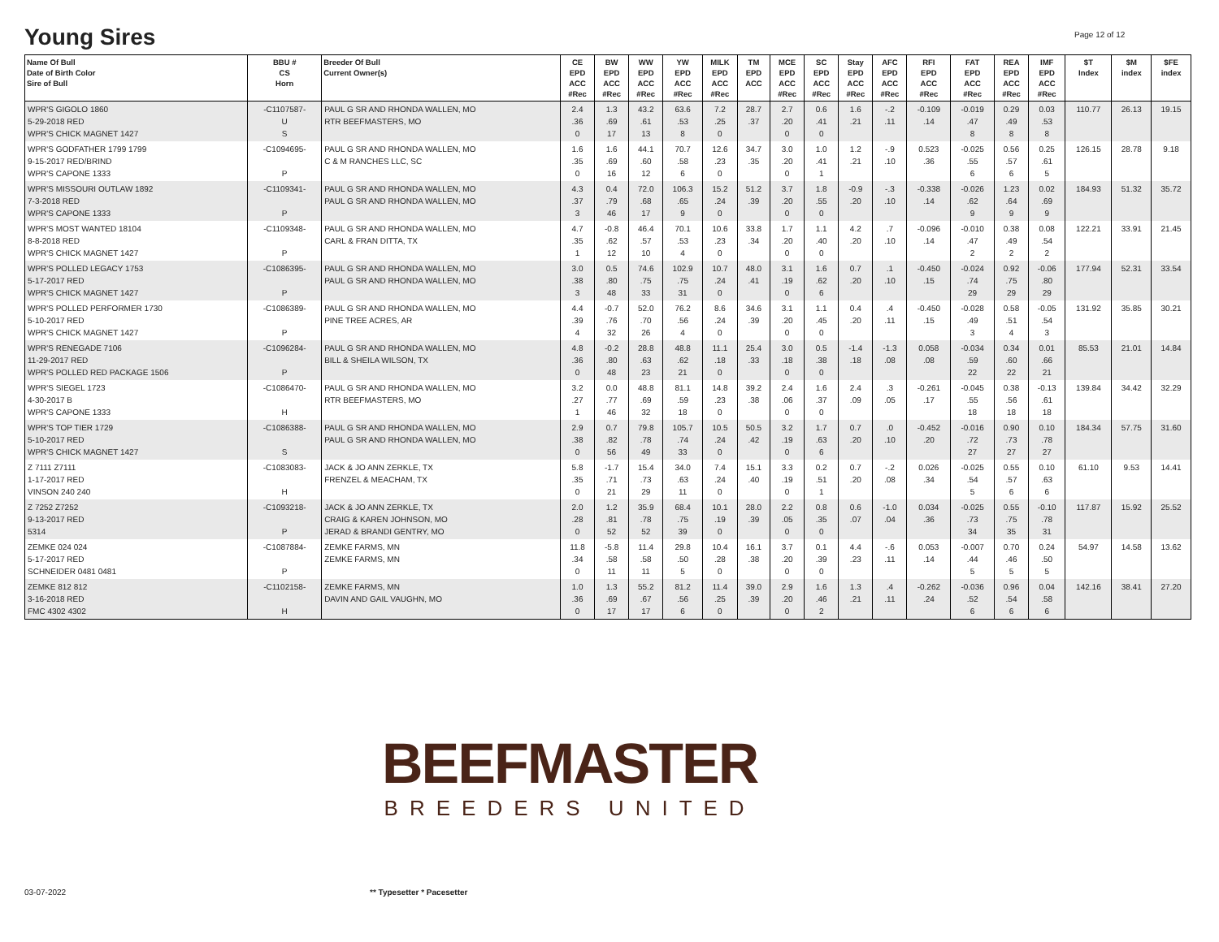Young Sires Page 12 of 12
| Name Of Bull Date of Birth Color Sire of Bull | BBU # CS Horn | Breeder Of Bull Current Owner(s) | CE EPD ACC #Rec | BW EPD ACC #Rec | WW EPD ACC #Rec | YW EPD ACC #Rec | MILK EPD ACC #Rec | TM EPD ACC | MCE EPD ACC #Rec | SC EPD ACC #Rec | Stay EPD ACC #Rec | AFC EPD ACC #Rec | RFI EPD ACC #Rec | FAT EPD ACC #Rec | REA EPD ACC #Rec | IMF EPD ACC #Rec | $T Index | $M index | $FE index |
| --- | --- | --- | --- | --- | --- | --- | --- | --- | --- | --- | --- | --- | --- | --- | --- | --- | --- | --- | --- |
| WPR'S GIGOLO 1860 5-29-2018 RED WPR'S CHICK MAGNET 1427 | -C1107587- U S | PAUL G SR AND RHONDA WALLEN, MO RTR BEEFMASTERS, MO | 2.4 .36 0 | 1.3 .69 17 | 43.2 .61 13 | 63.6 .53 8 | 7.2 .25 0 | 28.7 .37 | 2.7 .20 0 | 0.6 .41 0 | 1.6 .21 | -.2 .11 | -0.109 .14 | -0.019 .47 8 | 0.29 .49 8 | 0.03 .53 8 | 110.77 | 26.13 | 19.15 |
| WPR'S GODFATHER 1799 1799 9-15-2017 RED/BRIND WPR'S CAPONE 1333 | -C1094695- P | PAUL G SR AND RHONDA WALLEN, MO C & M RANCHES LLC, SC | 1.6 .35 0 | 1.6 .69 16 | 44.1 .60 12 | 70.7 .58 6 | 12.6 .23 0 | 34.7 .35 | 3.0 .20 0 | 1.0 .41 1 | 1.2 .21 | -.9 .10 | 0.523 .36 | -0.025 .55 6 | 0.56 .57 6 | 0.25 .61 5 | 126.15 | 28.78 | 9.18 |
| WPR'S MISSOURI OUTLAW 1892 7-3-2018 RED WPR'S CAPONE 1333 | -C1109341- P | PAUL G SR AND RHONDA WALLEN, MO PAUL G SR AND RHONDA WALLEN, MO | 4.3 .37 3 | 0.4 .79 46 | 72.0 .68 17 | 106.3 .65 9 | 15.2 .24 0 | 51.2 .39 | 3.7 .20 0 | 1.8 .55 0 | -0.9 .20 | -.3 .10 | -0.338 .14 | -0.026 .62 9 | 1.23 .64 9 | 0.02 .69 9 | 184.93 | 51.32 | 35.72 |
| WPR'S MOST WANTED 18104 8-8-2018 RED WPR'S CHICK MAGNET 1427 | -C1109348- P | PAUL G SR AND RHONDA WALLEN, MO CARL & FRAN DITTA, TX | 4.7 .35 1 | -0.8 .62 12 | 46.4 .57 10 | 70.1 .53 4 | 10.6 .23 0 | 33.8 .34 | 1.7 .20 0 | 1.1 .40 0 | 4.2 .20 | .7 .10 | -0.096 .14 | -0.010 .47 2 | 0.38 .49 2 | 0.08 .54 2 | 122.21 | 33.91 | 21.45 |
| WPR'S POLLED LEGACY 1753 5-17-2017 RED WPR'S CHICK MAGNET 1427 | -C1086395- P | PAUL G SR AND RHONDA WALLEN, MO PAUL G SR AND RHONDA WALLEN, MO | 3.0 .38 3 | 0.5 .80 48 | 74.6 .75 33 | 102.9 .75 31 | 10.7 .24 0 | 48.0 .41 | 3.1 .19 0 | 1.6 .62 6 | 0.7 .20 | .1 .10 | -0.450 .15 | -0.024 .74 29 | 0.92 .75 29 | -0.06 .80 29 | 177.94 | 52.31 | 33.54 |
| WPR'S POLLED PERFORMER 1730 5-10-2017 RED WPR'S CHICK MAGNET 1427 | -C1086389- P | PAUL G SR AND RHONDA WALLEN, MO PINE TREE ACRES, AR | 4.4 .39 4 | -0.7 .76 32 | 52.0 .70 26 | 76.2 .56 4 | 8.6 .24 0 | 34.6 .39 | 3.1 .20 0 | 1.1 .45 0 | 0.4 .20 | .4 .11 | -0.450 .15 | -0.028 .49 3 | 0.58 .51 4 | -0.05 .54 3 | 131.92 | 35.85 | 30.21 |
| WPR'S RENEGADE 7106 11-29-2017 RED WPR'S POLLED RED PACKAGE 1506 | -C1096284- P | PAUL G SR AND RHONDA WALLEN, MO BILL & SHEILA WILSON, TX | 4.8 .36 0 | -0.2 .80 48 | 28.8 .63 23 | 48.8 .62 21 | 11.1 .18 0 | 25.4 .33 | 3.0 .18 0 | 0.5 .38 0 | -1.4 .18 | -1.3 .08 | 0.058 .08 | -0.034 .59 22 | 0.34 .60 22 | 0.01 .66 21 | 85.53 | 21.01 | 14.84 |
| WPR'S SIEGEL 1723 4-30-2017 B WPR'S CAPONE 1333 | -C1086470- H | PAUL G SR AND RHONDA WALLEN, MO RTR BEEFMASTERS, MO | 3.2 .27 1 | 0.0 .77 46 | 48.8 .69 32 | 81.1 .59 18 | 14.8 .23 0 | 39.2 .38 | 2.4 .06 0 | 1.6 .37 0 | 2.4 .09 | .3 .05 | -0.261 .17 | -0.045 .55 18 | 0.38 .56 18 | -0.13 .61 18 | 139.84 | 34.42 | 32.29 |
| WPR'S TOP TIER 1729 5-10-2017 RED WPR'S CHICK MAGNET 1427 | -C1086388- S | PAUL G SR AND RHONDA WALLEN, MO PAUL G SR AND RHONDA WALLEN, MO | 2.9 .38 0 | 0.7 .82 56 | 79.8 .78 49 | 105.7 .74 33 | 10.5 .24 0 | 50.5 .42 | 3.2 .19 0 | 1.7 .63 6 | 0.7 .20 | .0 .10 | -0.452 .20 | -0.016 .72 27 | 0.90 .73 27 | 0.10 .78 27 | 184.34 | 57.75 | 31.60 |
| Z 7111 Z7111 1-17-2017 RED VINSON 240 240 | -C1083083- H | JACK & JO ANN ZERKLE, TX FRENZEL & MEACHAM, TX | 5.8 .35 0 | -1.7 .71 21 | 15.4 .73 29 | 34.0 .63 11 | 7.4 .24 0 | 15.1 .40 | 3.3 .19 0 | 0.2 .51 1 | 0.7 .20 | -.2 .08 | 0.026 .34 | -0.025 .54 5 | 0.55 .57 6 | 0.10 .63 6 | 61.10 | 9.53 | 14.41 |
| Z 7252 Z7252 9-13-2017 RED 5314 | -C1093218- P | JACK & JO ANN ZERKLE, TX CRAIG & KAREN JOHNSON, MO JERAD & BRANDI GENTRY, MO | 2.0 .28 0 | 1.2 .81 52 | 35.9 .78 52 | 68.4 .75 39 | 10.1 .19 0 | 28.0 .39 | 2.2 .05 0 | 0.8 .35 0 | 0.6 .07 | -1.0 .04 | 0.034 .36 | -0.025 .73 34 | 0.55 .75 35 | -0.10 .78 31 | 117.87 | 15.92 | 25.52 |
| ZEMKE 024 024 5-17-2017 RED SCHNEIDER 0481 0481 | -C1087884- P | ZEMKE FARMS, MN ZEMKE FARMS, MN | 11.8 .34 0 | -5.8 .58 11 | 11.4 .58 11 | 29.8 .50 5 | 10.4 .28 0 | 16.1 .38 | 3.7 .20 0 | 0.1 .39 0 | 4.4 .23 | -.6 .11 | 0.053 .14 | -0.007 .44 5 | 0.70 .46 5 | 0.24 .50 5 | 54.97 | 14.58 | 13.62 |
| ZEMKE 812 812 3-16-2018 RED FMC 4302 4302 | -C1102158- H | ZEMKE FARMS, MN DAVIN AND GAIL VAUGHN, MO | 1.0 .36 0 | 1.3 .69 17 | 55.2 .67 17 | 81.2 .56 6 | 11.4 .25 0 | 39.0 .39 | 2.9 .20 0 | 1.6 .46 2 | 1.3 .21 | .4 .11 | -0.262 .24 | -0.036 .52 6 | 0.96 .54 6 | 0.04 .58 6 | 142.16 | 38.41 | 27.20 |
BEEFMASTER
BREEDERS UNITED
03-07-2022 ** Typesetter * Pacesetter